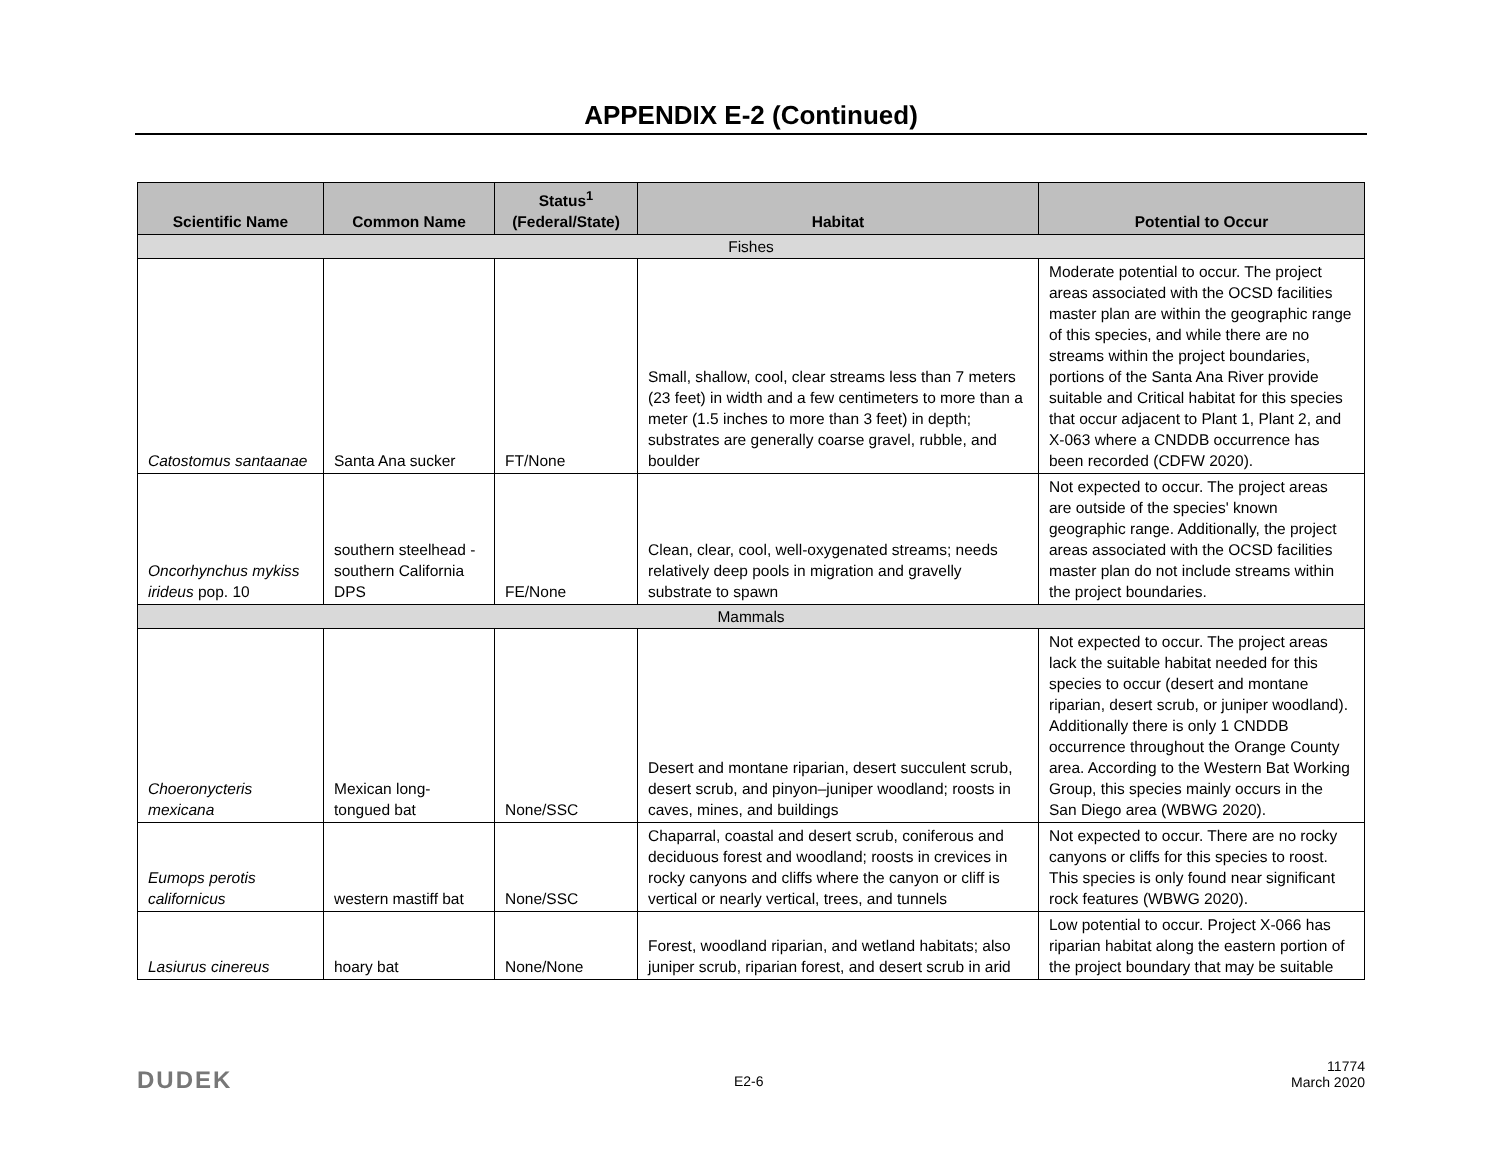APPENDIX E-2 (Continued)
| Scientific Name | Common Name | Status<sup>1</sup> (Federal/State) | Habitat | Potential to Occur |
| --- | --- | --- | --- | --- |
| Fishes | | | | |
| Catostomus santaanae | Santa Ana sucker | FT/None | Small, shallow, cool, clear streams less than 7 meters (23 feet) in width and a few centimeters to more than a meter (1.5 inches to more than 3 feet) in depth; substrates are generally coarse gravel, rubble, and boulder | Moderate potential to occur. The project areas associated with the OCSD facilities master plan are within the geographic range of this species, and while there are no streams within the project boundaries, portions of the Santa Ana River provide suitable and Critical habitat for this species that occur adjacent to Plant 1, Plant 2, and X-063 where a CNDDB occurrence has been recorded (CDFW 2020). |
| Oncorhynchus mykiss irideus pop. 10 | southern steelhead - southern California DPS | FE/None | Clean, clear, cool, well-oxygenated streams; needs relatively deep pools in migration and gravelly substrate to spawn | Not expected to occur. The project areas are outside of the species' known geographic range. Additionally, the project areas associated with the OCSD facilities master plan do not include streams within the project boundaries. |
| Mammals | | | | |
| Choeronycteris mexicana | Mexican long-tongued bat | None/SSC | Desert and montane riparian, desert succulent scrub, desert scrub, and pinyon–juniper woodland; roosts in caves, mines, and buildings | Not expected to occur. The project areas lack the suitable habitat needed for this species to occur (desert and montane riparian, desert scrub, or juniper woodland). Additionally there is only 1 CNDDB occurrence throughout the Orange County area. According to the Western Bat Working Group, this species mainly occurs in the San Diego area (WBWG 2020). |
| Eumops perotis californicus | western mastiff bat | None/SSC | Chaparral, coastal and desert scrub, coniferous and deciduous forest and woodland; roosts in crevices in rocky canyons and cliffs where the canyon or cliff is vertical or nearly vertical, trees, and tunnels | Not expected to occur. There are no rocky canyons or cliffs for this species to roost. This species is only found near significant rock features (WBWG 2020). |
| Lasiurus cinereus | hoary bat | None/None | Forest, woodland riparian, and wetland habitats; also juniper scrub, riparian forest, and desert scrub in arid | Low potential to occur. Project X-066 has riparian habitat along the eastern portion of the project boundary that may be suitable |
DUDEK E2-6
11774
March 2020